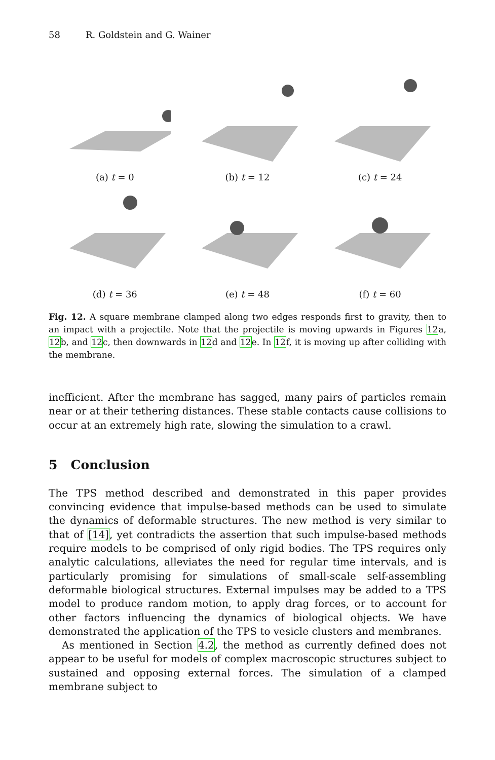58 R. Goldstein and G. Wainer
(a) t = 0
(b) t = 12
(c) t = 24
(d) t = 36
(e) t = 48
(f) t = 60
Fig. 12. A square membrane clamped along two edges responds first to gravity, then to an impact with a projectile. Note that the projectile is moving upwards in Figures 12a, 12b, and 12c, then downwards in 12d and 12e. In 12f, it is moving up after colliding with the membrane.
inefficient. After the membrane has sagged, many pairs of particles remain near or at their tethering distances. These stable contacts cause collisions to occur at an extremely high rate, slowing the simulation to a crawl.
5 Conclusion
The TPS method described and demonstrated in this paper provides convincing evidence that impulse-based methods can be used to simulate the dynamics of deformable structures. The new method is very similar to that of [14], yet contradicts the assertion that such impulse-based methods require models to be comprised of only rigid bodies. The TPS requires only analytic calculations, alleviates the need for regular time intervals, and is particularly promising for simulations of small-scale self-assembling deformable biological structures. External impulses may be added to a TPS model to produce random motion, to apply drag forces, or to account for other factors influencing the dynamics of biological objects. We have demonstrated the application of the TPS to vesicle clusters and membranes.
As mentioned in Section 4.2, the method as currently defined does not appear to be useful for models of complex macroscopic structures subject to sustained and opposing external forces. The simulation of a clamped membrane subject to